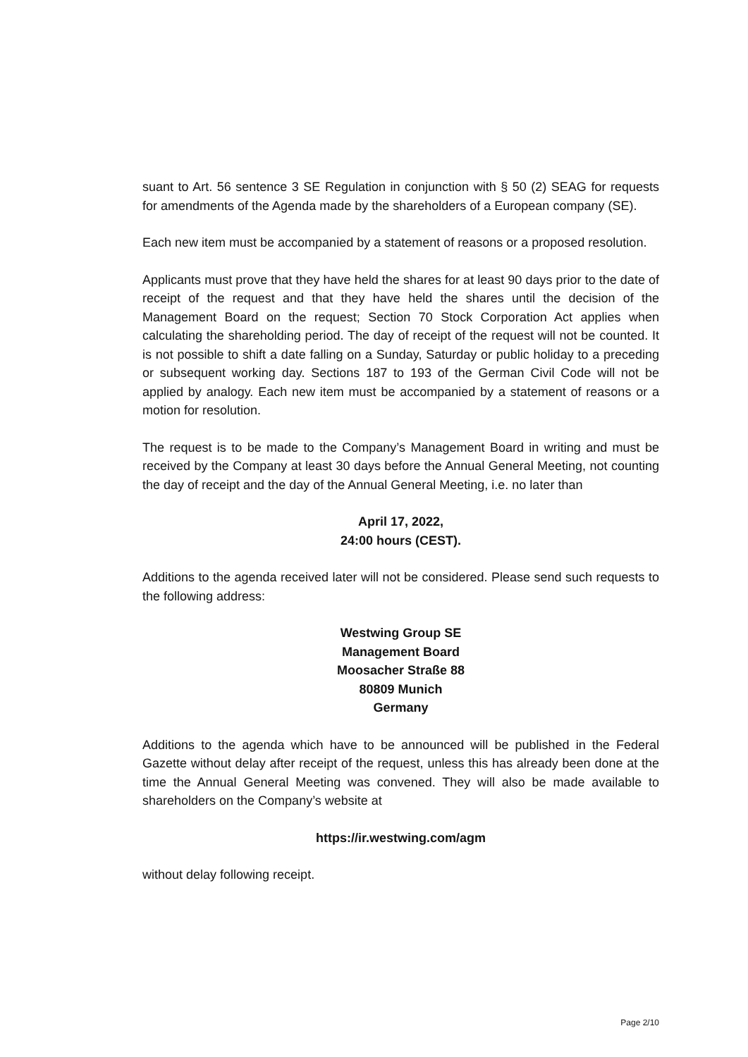suant to Art. 56 sentence 3 SE Regulation in conjunction with § 50 (2) SEAG for requests for amendments of the Agenda made by the shareholders of a European company (SE).
Each new item must be accompanied by a statement of reasons or a proposed resolution.
Applicants must prove that they have held the shares for at least 90 days prior to the date of receipt of the request and that they have held the shares until the decision of the Management Board on the request; Section 70 Stock Corporation Act applies when calculating the shareholding period. The day of receipt of the request will not be counted. It is not possible to shift a date falling on a Sunday, Saturday or public holiday to a preceding or subsequent working day. Sections 187 to 193 of the German Civil Code will not be applied by analogy. Each new item must be accompanied by a statement of reasons or a motion for resolution.
The request is to be made to the Company’s Management Board in writing and must be received by the Company at least 30 days before the Annual General Meeting, not counting the day of receipt and the day of the Annual General Meeting, i.e. no later than
April 17, 2022,
24:00 hours (CEST).
Additions to the agenda received later will not be considered. Please send such requests to the following address:
Westwing Group SE
Management Board
Moosacher Straße 88
80809 Munich
Germany
Additions to the agenda which have to be announced will be published in the Federal Gazette without delay after receipt of the request, unless this has already been done at the time the Annual General Meeting was convened. They will also be made available to shareholders on the Company’s website at
https://ir.westwing.com/agm
without delay following receipt.
Page 2/10